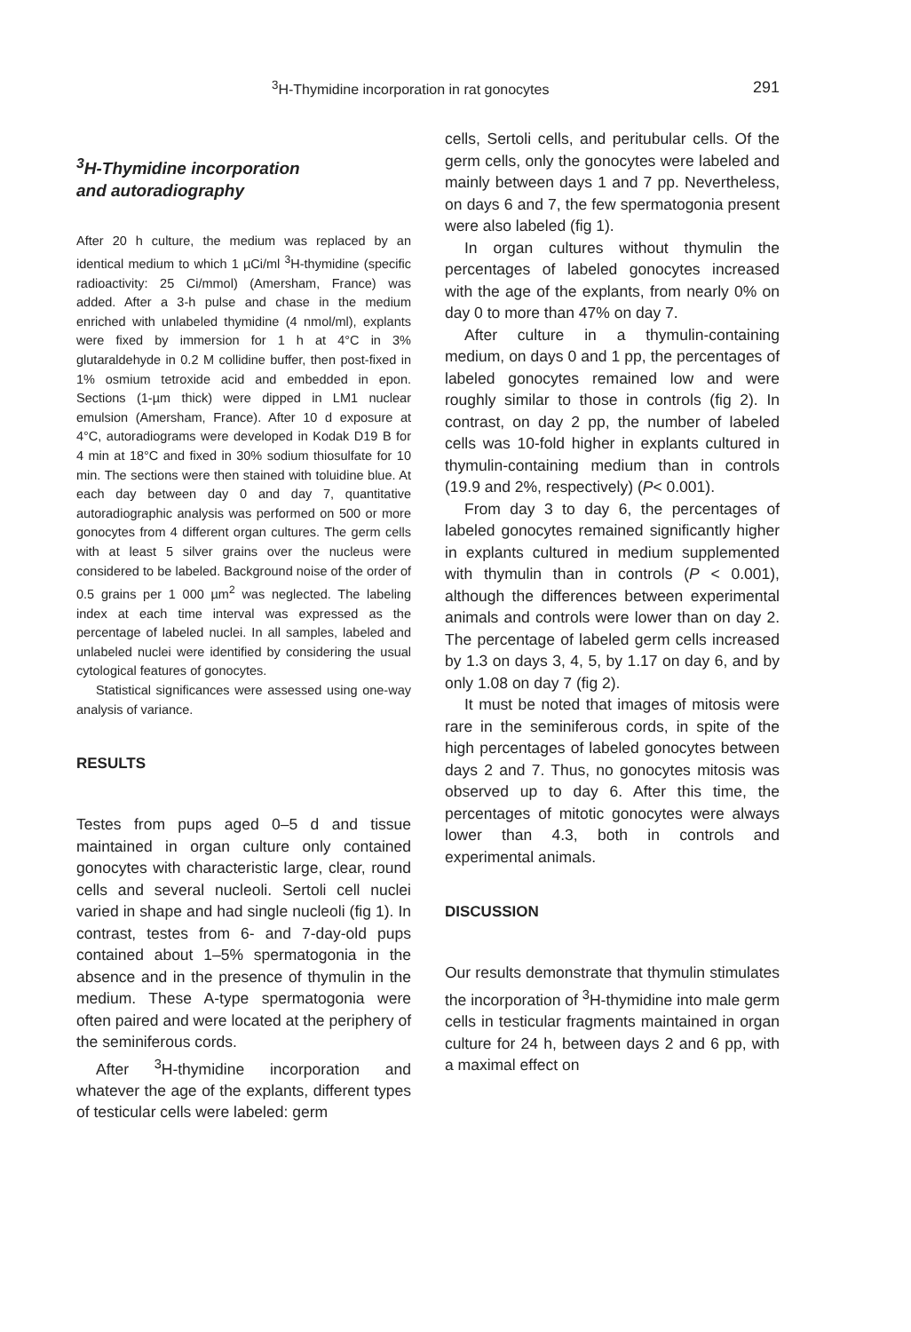<sup>3</sup>H-Thymidine incorporation in rat gonocytes 291
<sup>3</sup>H-Thymidine incorporation
and autoradiography
After 20 h culture, the medium was replaced by an identical medium to which 1 µCi/ml <sup>3</sup>H-thymidine (specific radioactivity: 25 Ci/mmol) (Amersham, France) was added. After a 3-h pulse and chase in the medium enriched with unlabeled thymidine (4 nmol/ml), explants were fixed by immersion for 1 h at 4°C in 3% glutaraldehyde in 0.2 M collidine buffer, then post-fixed in 1% osmium tetroxide acid and embedded in epon. Sections (1-µm thick) were dipped in LM1 nuclear emulsion (Amersham, France). After 10 d exposure at 4°C, autoradiograms were developed in Kodak D19 B for 4 min at 18°C and fixed in 30% sodium thiosulfate for 10 min. The sections were then stained with toluidine blue. At each day between day 0 and day 7, quantitative autoradiographic analysis was performed on 500 or more gonocytes from 4 different organ cultures. The germ cells with at least 5 silver grains over the nucleus were considered to be labeled. Background noise of the order of 0.5 grains per 1 000 µm<sup>2</sup> was neglected. The labeling index at each time interval was expressed as the percentage of labeled nuclei. In all samples, labeled and unlabeled nuclei were identified by considering the usual cytological features of gonocytes.
Statistical significances were assessed using one-way analysis of variance.
RESULTS
Testes from pups aged 0–5 d and tissue maintained in organ culture only contained gonocytes with characteristic large, clear, round cells and several nucleoli. Sertoli cell nuclei varied in shape and had single nucleoli (fig 1). In contrast, testes from 6- and 7-day-old pups contained about 1–5% spermatogonia in the absence and in the presence of thymulin in the medium. These A-type spermatogonia were often paired and were located at the periphery of the seminiferous cords.
After <sup>3</sup>H-thymidine incorporation and whatever the age of the explants, different types of testicular cells were labeled: germ
cells, Sertoli cells, and peritubular cells. Of the germ cells, only the gonocytes were labeled and mainly between days 1 and 7 pp. Nevertheless, on days 6 and 7, the few spermatogonia present were also labeled (fig 1).
In organ cultures without thymulin the percentages of labeled gonocytes increased with the age of the explants, from nearly 0% on day 0 to more than 47% on day 7.
After culture in a thymulin-containing medium, on days 0 and 1 pp, the percentages of labeled gonocytes remained low and were roughly similar to those in controls (fig 2). In contrast, on day 2 pp, the number of labeled cells was 10-fold higher in explants cultured in thymulin-containing medium than in controls (19.9 and 2%, respectively) (P< 0.001).
From day 3 to day 6, the percentages of labeled gonocytes remained significantly higher in explants cultured in medium supplemented with thymulin than in controls (P < 0.001), although the differences between experimental animals and controls were lower than on day 2. The percentage of labeled germ cells increased by 1.3 on days 3, 4, 5, by 1.17 on day 6, and by only 1.08 on day 7 (fig 2).
It must be noted that images of mitosis were rare in the seminiferous cords, in spite of the high percentages of labeled gonocytes between days 2 and 7. Thus, no gonocytes mitosis was observed up to day 6. After this time, the percentages of mitotic gonocytes were always lower than 4.3, both in controls and experimental animals.
DISCUSSION
Our results demonstrate that thymulin stimulates the incorporation of <sup>3</sup>H-thymidine into male germ cells in testicular fragments maintained in organ culture for 24 h, between days 2 and 6 pp, with a maximal effect on